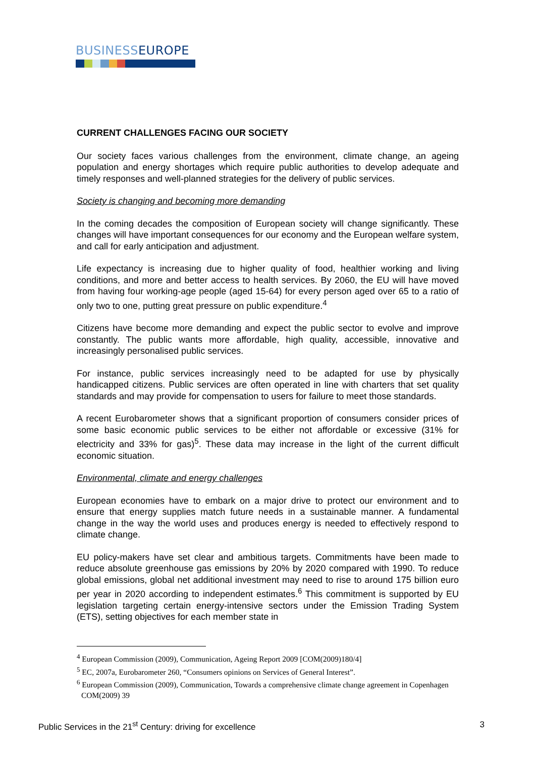BUSINESSEUROPE
CURRENT CHALLENGES FACING OUR SOCIETY
Our society faces various challenges from the environment, climate change, an ageing population and energy shortages which require public authorities to develop adequate and timely responses and well-planned strategies for the delivery of public services.
Society is changing and becoming more demanding
In the coming decades the composition of European society will change significantly. These changes will have important consequences for our economy and the European welfare system, and call for early anticipation and adjustment.
Life expectancy is increasing due to higher quality of food, healthier working and living conditions, and more and better access to health services. By 2060, the EU will have moved from having four working-age people (aged 15-64) for every person aged over 65 to a ratio of only two to one, putting great pressure on public expenditure.<sup>4</sup>
Citizens have become more demanding and expect the public sector to evolve and improve constantly. The public wants more affordable, high quality, accessible, innovative and increasingly personalised public services.
For instance, public services increasingly need to be adapted for use by physically handicapped citizens. Public services are often operated in line with charters that set quality standards and may provide for compensation to users for failure to meet those standards.
A recent Eurobarometer shows that a significant proportion of consumers consider prices of some basic economic public services to be either not affordable or excessive (31% for electricity and 33% for gas)<sup>5</sup>. These data may increase in the light of the current difficult economic situation.
Environmental, climate and energy challenges
European economies have to embark on a major drive to protect our environment and to ensure that energy supplies match future needs in a sustainable manner. A fundamental change in the way the world uses and produces energy is needed to effectively respond to climate change.
EU policy-makers have set clear and ambitious targets. Commitments have been made to reduce absolute greenhouse gas emissions by 20% by 2020 compared with 1990. To reduce global emissions, global net additional investment may need to rise to around 175 billion euro per year in 2020 according to independent estimates.<sup>6</sup> This commitment is supported by EU legislation targeting certain energy-intensive sectors under the Emission Trading System (ETS), setting objectives for each member state in
<sup>4</sup> European Commission (2009), Communication, Ageing Report 2009 [COM(2009)180/4]
<sup>5</sup> EC, 2007a, Eurobarometer 260, “Consumers opinions on Services of General Interest”.
<sup>6</sup> European Commission (2009), Communication, Towards a comprehensive climate change agreement in Copenhagen COM(2009) 39
Public Services in the 21<sup>st</sup> Century: driving for excellence 3